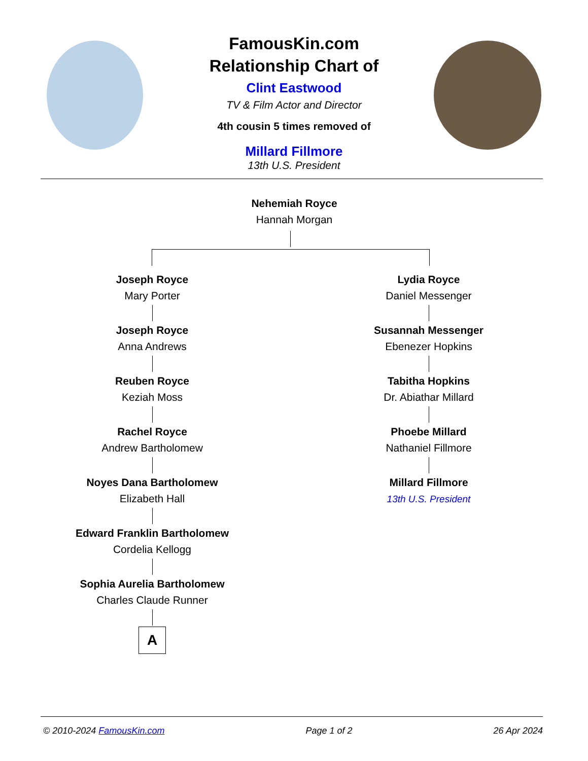FamousKin.com
Relationship Chart of
Clint Eastwood
TV & Film Actor and Director
4th cousin 5 times removed of
Millard Fillmore
13th U.S. President
Nehemiah Royce
Hannah Morgan
Joseph Royce
Mary Porter
Joseph Royce
Anna Andrews
Reuben Royce
Keziah Moss
Rachel Royce
Andrew Bartholomew
Noyes Dana Bartholomew
Elizabeth Hall
Edward Franklin Bartholomew
Cordelia Kellogg
Sophia Aurelia Bartholomew
Charles Claude Runner
A
Lydia Royce
Daniel Messenger
Susannah Messenger
Ebenezer Hopkins
Tabitha Hopkins
Dr. Abiathar Millard
Phoebe Millard
Nathaniel Fillmore
Millard Fillmore
13th U.S. President
© 2010-2024 FamousKin.com Page 1 of 2 26 Apr 2024